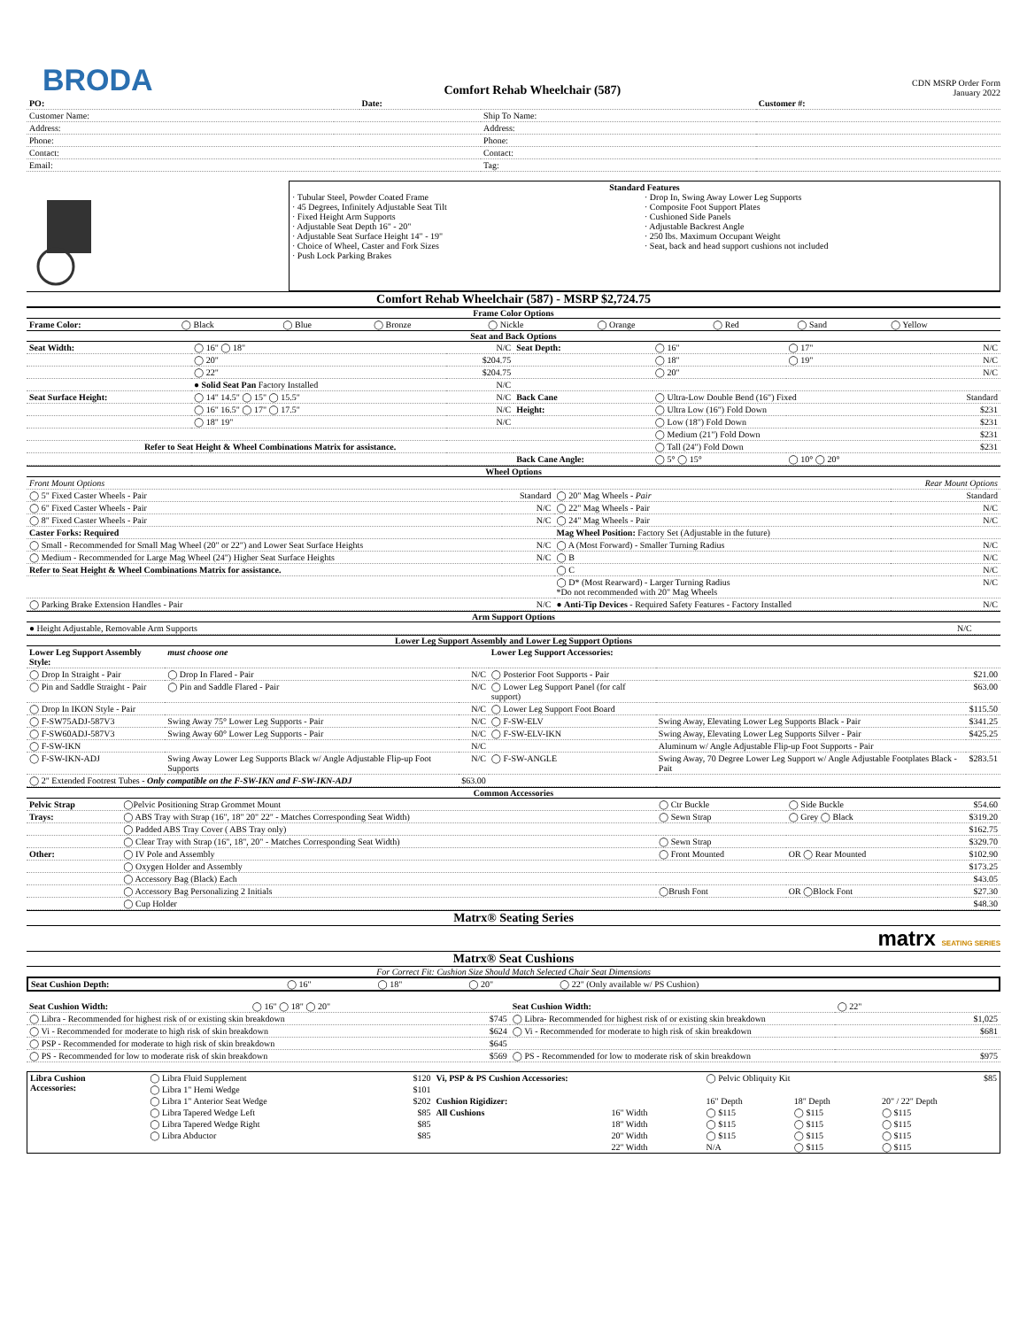BRODA
Comfort Rehab Wheelchair (587)
CDN MSRP Order Form
January 2022
| PO: | | Date: | | Customer #: |
| Customer Name: | | | Ship To Name: | |
| Address: | | | Address: | |
| Phone: | | | Phone: | |
| Contact: | | | Contact: | |
| Email: | | | Tag: | |
| | Standard Features · Tubular Steel, Powder Coated Frame · 45 Degrees, Infinitely Adjustable Seat Tilt · Fixed Height Arm Supports · Adjustable Seat Depth 16" - 20" · Adjustable Seat Surface Height 14" - 19" · Choice of Wheel, Caster and Fork Sizes · Push Lock Parking Brakes · Drop In, Swing Away Lower Leg Supports · Composite Foot Support Plates · Cushioned Side Panels · Adjustable Backrest Angle · 250 lbs. Maximum Occupant Weight · Seat, back and head support cushions not included |
Comfort Rehab Wheelchair (587) - MSRP $2,724.75
Frame Color Options
| Frame Color: | ◯ Black | ◯ Blue | ◯ Bronze | ◯ Nickle | ◯ Orange | ◯ Red | ◯ Sand | ◯ Yellow |
Seat and Back Options
| Seat Width: | ◯ 16" ◯ 18" | N/C | Seat Depth: | ◯ 16" | ◯ 17" | N/C |
| | ◯ 20" | $204.75 | | ◯ 18" | ◯ 19" | N/C |
| | ◯ 22" | $204.75 | | ◯ 20" | | N/C |
| | ● Solid Seat Pan Factory Installed | N/C | | | | |
| Seat Surface Height: | ◯ 14" 14.5" ◯ 15" ◯ 15.5" | N/C | Back Cane | ◯ Ultra-Low Double Bend (16") Fixed | | Standard |
| | ◯ 16" 16.5" ◯ 17" ◯ 17.5" | N/C | Height: | ◯ Ultra Low (16") Fold Down | | $231 |
| | ◯ 18" 19" | N/C | | ◯ Low (18") Fold Down | | $231 |
| | | | | ◯ Medium (21") Fold Down | | $231 |
| Refer to Seat Height & Wheel Combinations Matrix for assistance. | | | | ◯ Tall (24") Fold Down | | $231 |
| | | | Back Cane Angle: | ◯ 5° ◯ 15° | ◯ 10° ◯ 20° | |
Wheel Options
| Front Mount Options | | | Rear Mount Options |
| ◯ 5" Fixed Caster Wheels - Pair | Standard | ◯ 20" Mag Wheels - Pair | Standard |
| ◯ 6" Fixed Caster Wheels - Pair | N/C | ◯ 22" Mag Wheels - Pair | N/C |
| ◯ 8" Fixed Caster Wheels - Pair | N/C | ◯ 24" Mag Wheels - Pair | N/C |
| Caster Forks: Required | | Mag Wheel Position: Factory Set (Adjustable in the future) | |
| ◯ Small - Recommended for Small Mag Wheel (20" or 22") and Lower Seat Surface Heights | N/C | ◯ A (Most Forward) - Smaller Turning Radius | N/C |
| ◯ Medium - Recommended for Large Mag Wheel (24") Higher Seat Surface Heights | N/C | ◯ B | N/C |
| Refer to Seat Height & Wheel Combinations Matrix for assistance. | | ◯ C | N/C |
| | | ◯ D* (Most Rearward) - Larger Turning Radius *Do not recommended with 20" Mag Wheels | N/C |
| ◯ Parking Brake Extension Handles - Pair | N/C | ● Anti-Tip Devices - Required Safety Features - Factory Installed | N/C |
Arm Support Options
| ● Height Adjustable, Removable Arm Supports | N/C | |
Lower Leg Support Assembly and Lower Leg Support Options
| Lower Leg Support Assembly Style: | must choose one | | Lower Leg Support Accessories: | | |
| ◯ Drop In Straight - Pair | ◯ Drop In Flared - Pair | N/C | ◯ Posterior Foot Supports - Pair | | $21.00 |
| ◯ Pin and Saddle Straight - Pair | ◯ Pin and Saddle Flared - Pair | N/C | ◯ Lower Leg Support Panel (for calf support) | | $63.00 |
| ◯ Drop In IKON Style - Pair | | N/C | ◯ Lower Leg Support Foot Board | | $115.50 |
| ◯ F-SW75ADJ-587V3 | Swing Away 75° Lower Leg Supports - Pair | N/C | ◯ F-SW-ELV | Swing Away, Elevating Lower Leg Supports Black - Pair | $341.25 |
| ◯ F-SW60ADJ-587V3 | Swing Away 60° Lower Leg Supports - Pair | N/C | ◯ F-SW-ELV-IKN | Swing Away, Elevating Lower Leg Supports Silver - Pair | $425.25 |
| ◯ F-SW-IKN | | N/C | | Aluminum w/ Angle Adjustable Flip-up Foot Supports - Pair | |
| ◯ F-SW-IKN-ADJ | Swing Away Lower Leg Supports Black w/ Angle Adjustable Flip-up Foot Supports | N/C | ◯ F-SW-ANGLE | Swing Away, 70 Degree Lower Leg Support w/ Angle Adjustable Footplates Black - Pait | $283.51 |
| ◯ 2" Extended Footrest Tubes - Only compatible on the F-SW-IKN and F-SW-IKN-ADJ | | $63.00 | | | |
Common Accessories
| Pelvic Strap | ◯Pelvic Positioning Strap Grommet Mount | ◯ Ctr Buckle | ◯ Side Buckle | $54.60 |
| Trays: | ◯ ABS Tray with Strap (16", 18" 20" 22" - Matches Corresponding Seat Width) | ◯ Sewn Strap | ◯ Grey ◯ Black | $319.20 |
| | ◯ Padded ABS Tray Cover ( ABS Tray only) | | | $162.75 |
| | ◯ Clear Tray with Strap (16", 18", 20" - Matches Corresponding Seat Width) | ◯ Sewn Strap | | $329.70 |
| Other: | ◯ IV Pole and Assembly | ◯ Front Mounted | OR ◯ Rear Mounted | $102.90 |
| | ◯ Oxygen Holder and Assembly | | | $173.25 |
| | ◯ Accessory Bag (Black) Each | | | $43.05 |
| | ◯ Accessory Bag Personalizing 2 Initials | ◯Brush Font | OR ◯Block Font | $27.30 |
| | ◯ Cup Holder | | | $48.30 |
Matrx® Seating Series
matrx SEATING SERIES
Matrx® Seat Cushions
For Correct Fit: Cushion Size Should Match Selected Chair Seat Dimensions
| Seat Cushion Depth: | ◯ 16" | ◯ 18" | ◯ 20" | ◯ 22" (Only available w/ PS Cushion) |
| Seat Cushion Width: | ◯ 16" ◯ 18" ◯ 20" | | Seat Cushion Width: | ◯ 22" | |
| ◯ Libra - Recommended for highest risk of or existing skin breakdown | | $745 | ◯ Libra- Recommended for highest risk of or existing skin breakdown | | $1,025 |
| ◯ Vi - Recommended for moderate to high risk of skin breakdown | | $624 | ◯ Vi - Recommended for moderate to high risk of skin breakdown | | $681 |
| ◯ PSP - Recommended for moderate to high risk of skin breakdown | | $645 | | | |
| ◯ PS - Recommended for low to moderate risk of skin breakdown | | $569 | ◯ PS - Recommended for low to moderate risk of skin breakdown | | $975 |
| Libra Cushion Accessories: | ◯ Libra Fluid Supplement | $120 | Vi, PSP & PS Cushion Accessories: | | ◯ Pelvic Obliquity Kit | | $85 |
| | ◯ Libra 1" Hemi Wedge | $101 | | | | | |
| | ◯ Libra 1" Anterior Seat Wedge | $202 | Cushion Rigidizer: | | 16" Depth | 18" Depth | 20" / 22" Depth |
| | ◯ Libra Tapered Wedge Left | $85 | All Cushions | 16" Width | ◯ $115 | ◯ $115 | ◯ $115 |
| | ◯ Libra Tapered Wedge Right | $85 | | 18" Width | ◯ $115 | ◯ $115 | ◯ $115 |
| | ◯ Libra Abductor | $85 | | 20" Width | ◯ $115 | ◯ $115 | ◯ $115 |
| | | | | 22" Width | N/A | ◯ $115 | ◯ $115 |